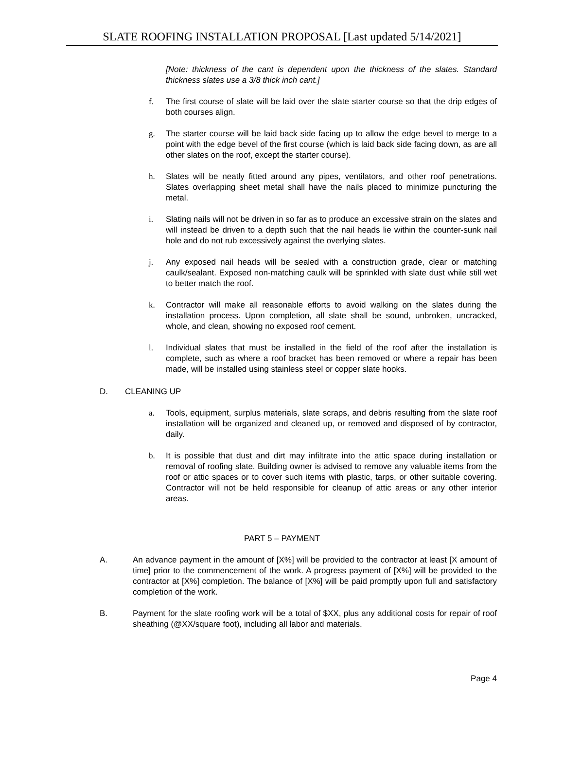SLATE ROOFING INSTALLATION PROPOSAL [Last updated 5/14/2021]
[Note: thickness of the cant is dependent upon the thickness of the slates. Standard thickness slates use a 3/8 thick inch cant.]
f. The first course of slate will be laid over the slate starter course so that the drip edges of both courses align.
g. The starter course will be laid back side facing up to allow the edge bevel to merge to a point with the edge bevel of the first course (which is laid back side facing down, as are all other slates on the roof, except the starter course).
h. Slates will be neatly fitted around any pipes, ventilators, and other roof penetrations. Slates overlapping sheet metal shall have the nails placed to minimize puncturing the metal.
i. Slating nails will not be driven in so far as to produce an excessive strain on the slates and will instead be driven to a depth such that the nail heads lie within the counter-sunk nail hole and do not rub excessively against the overlying slates.
j. Any exposed nail heads will be sealed with a construction grade, clear or matching caulk/sealant. Exposed non-matching caulk will be sprinkled with slate dust while still wet to better match the roof.
k. Contractor will make all reasonable efforts to avoid walking on the slates during the installation process. Upon completion, all slate shall be sound, unbroken, uncracked, whole, and clean, showing no exposed roof cement.
l. Individual slates that must be installed in the field of the roof after the installation is complete, such as where a roof bracket has been removed or where a repair has been made, will be installed using stainless steel or copper slate hooks.
D. CLEANING UP
a. Tools, equipment, surplus materials, slate scraps, and debris resulting from the slate roof installation will be organized and cleaned up, or removed and disposed of by contractor, daily.
b. It is possible that dust and dirt may infiltrate into the attic space during installation or removal of roofing slate. Building owner is advised to remove any valuable items from the roof or attic spaces or to cover such items with plastic, tarps, or other suitable covering. Contractor will not be held responsible for cleanup of attic areas or any other interior areas.
PART 5 – PAYMENT
A. An advance payment in the amount of [X%] will be provided to the contractor at least [X amount of time] prior to the commencement of the work. A progress payment of [X%] will be provided to the contractor at [X%] completion. The balance of [X%] will be paid promptly upon full and satisfactory completion of the work.
B. Payment for the slate roofing work will be a total of $XX, plus any additional costs for repair of roof sheathing (@XX/square foot), including all labor and materials.
Page 4